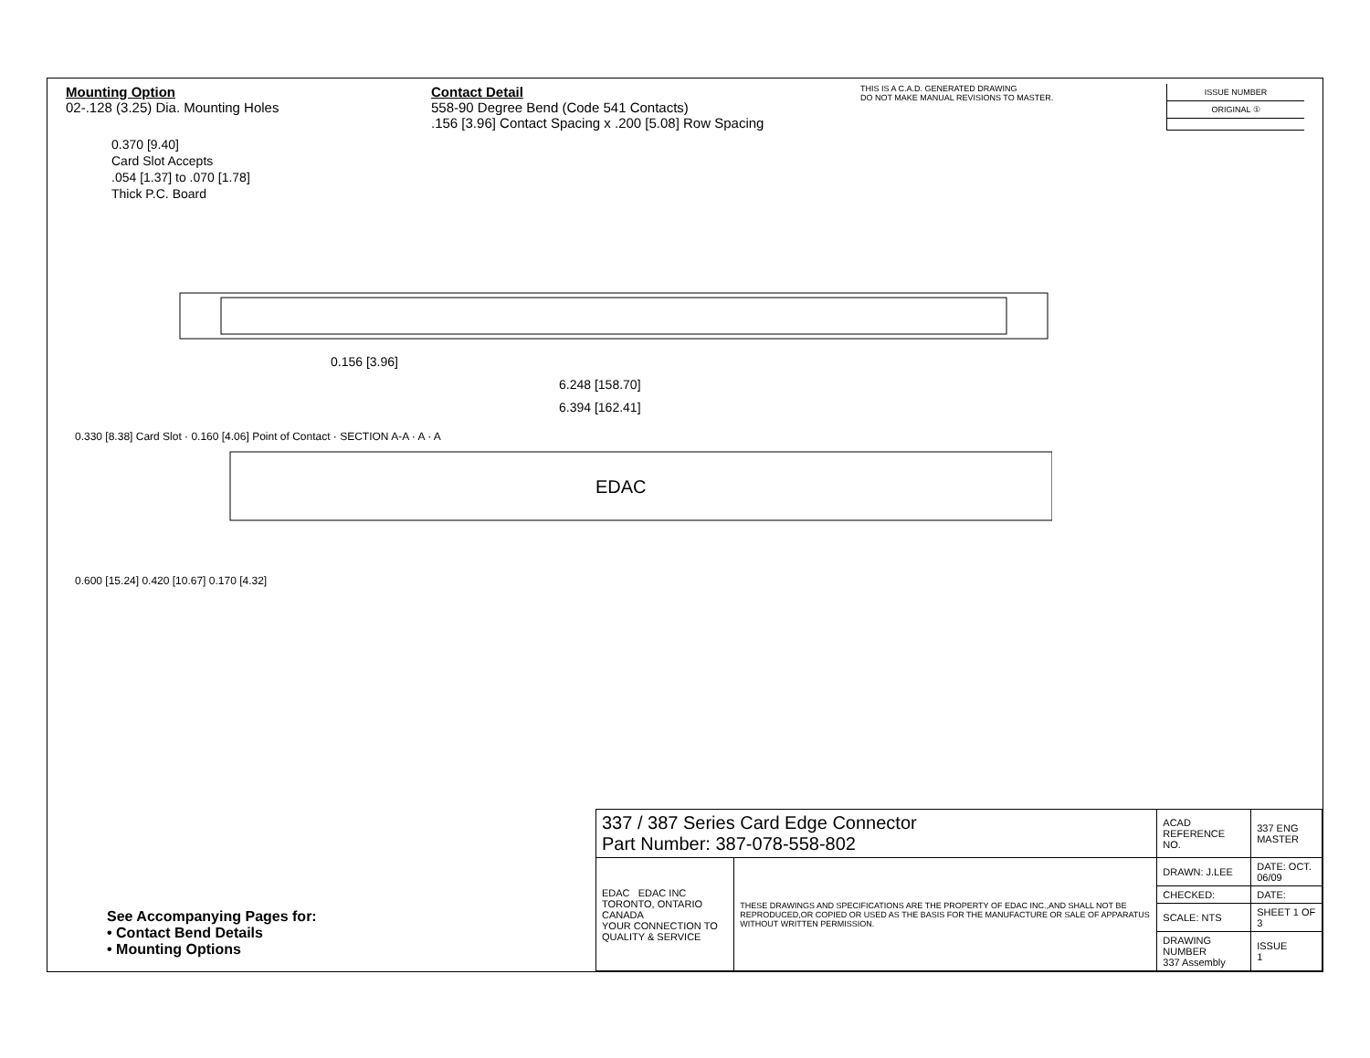Mounting Option
02-.128 (3.25) Dia. Mounting Holes
Contact Detail
558-90 Degree Bend (Code 541 Contacts)
.156 [3.96] Contact Spacing x .200 [5.08] Row Spacing
THIS IS A C.A.D. GENERATED DRAWING
DO NOT MAKE MANUAL REVISIONS TO MASTER.
ISSUE NUMBER
ORIGINAL ①
0.370 [9.40]
Card Slot Accepts
.054 [1.37] to .070 [1.78]
Thick P.C. Board
0.156 [3.96]
6.248 [158.70]
6.394 [162.41]
0.330 [8.38] Card Slot · 0.160 [4.06] Point of Contact · SECTION A-A · A · A
EDAC
0.600 [15.24] 0.420 [10.67] 0.170 [4.32]
See Accompanying Pages for:
• Contact Bend Details
• Mounting Options
| 337 / 387 Series Card Edge Connector Part Number: 387-078-558-802 | | ACAD REFERENCE NO. | 337 ENG MASTER | |
| EDAC EDAC INC TORONTO, ONTARIO CANADA YOUR CONNECTION TO QUALITY & SERVICE | THESE DRAWINGS AND SPECIFICATIONS ARE THE PROPERTY OF EDAC INC.,AND SHALL NOT BE REPRODUCED,OR COPIED OR USED AS THE BASIS FOR THE MANUFACTURE OR SALE OF APPARATUS WITHOUT WRITTEN PERMISSION. | DRAWN: J.LEE | DATE: OCT. 06/09 | |
| | | CHECKED: | DATE: | |
| | | SCALE: NTS | SHEET 1 OF 3 | |
| | | DRAWING NUMBER 337 Assembly | | ISSUE 1 |